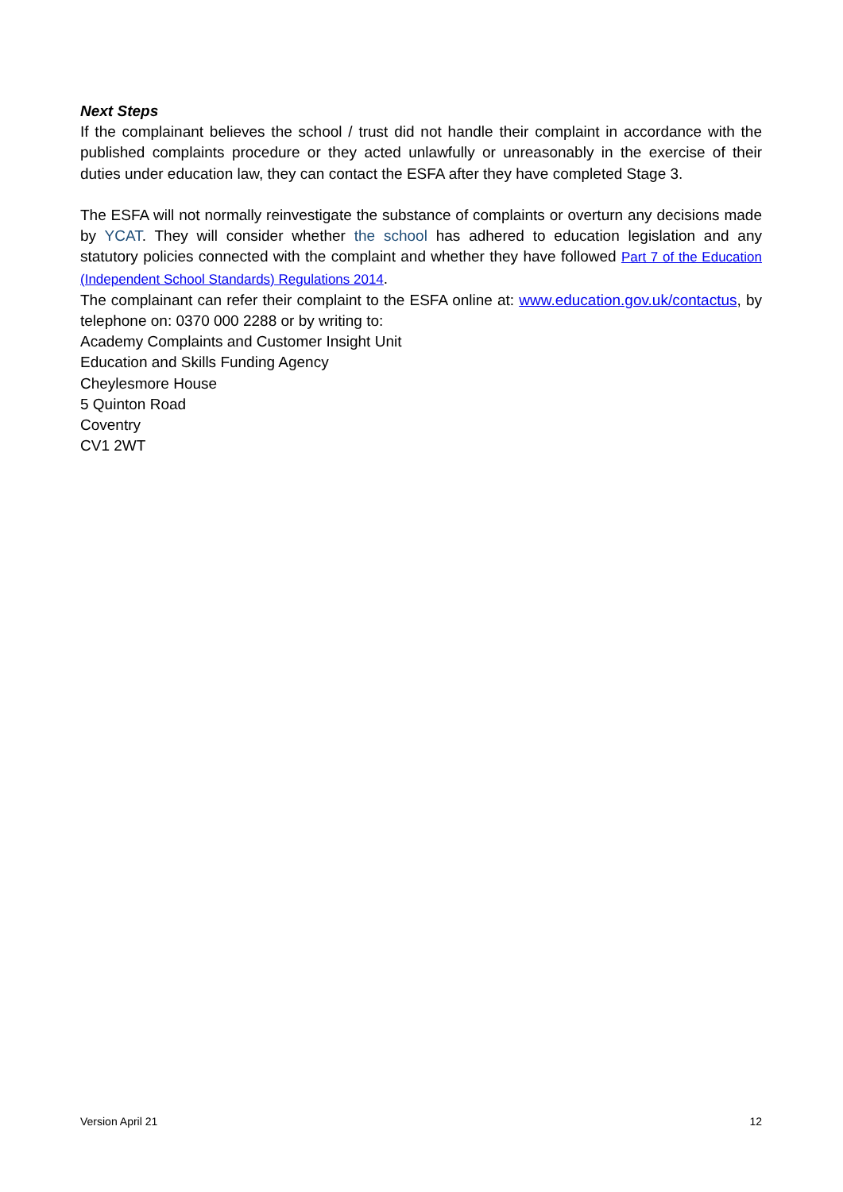Next Steps
If the complainant believes the school / trust did not handle their complaint in accordance with the published complaints procedure or they acted unlawfully or unreasonably in the exercise of their duties under education law, they can contact the ESFA after they have completed Stage 3.
The ESFA will not normally reinvestigate the substance of complaints or overturn any decisions made by YCAT. They will consider whether the school has adhered to education legislation and any statutory policies connected with the complaint and whether they have followed Part 7 of the Education (Independent School Standards) Regulations 2014.
The complainant can refer their complaint to the ESFA online at: www.education.gov.uk/contactus, by telephone on: 0370 000 2288 or by writing to:
Academy Complaints and Customer Insight Unit
Education and Skills Funding Agency
Cheylesmore House
5 Quinton Road
Coventry
CV1 2WT
Version April 21 12